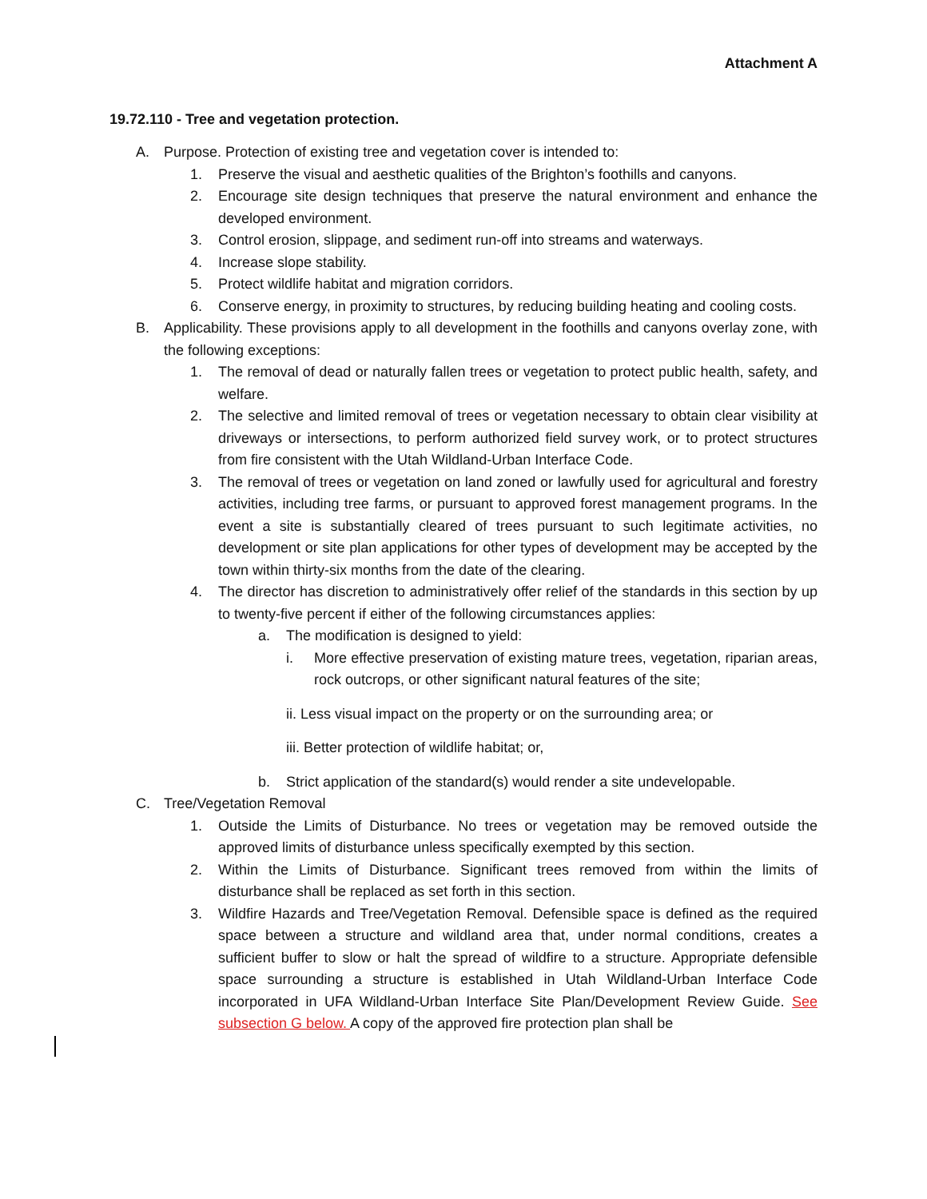Attachment A
19.72.110 - Tree and vegetation protection.
A. Purpose. Protection of existing tree and vegetation cover is intended to:
1. Preserve the visual and aesthetic qualities of the Brighton’s foothills and canyons.
2. Encourage site design techniques that preserve the natural environment and enhance the developed environment.
3. Control erosion, slippage, and sediment run-off into streams and waterways.
4. Increase slope stability.
5. Protect wildlife habitat and migration corridors.
6. Conserve energy, in proximity to structures, by reducing building heating and cooling costs.
B. Applicability. These provisions apply to all development in the foothills and canyons overlay zone, with the following exceptions:
1. The removal of dead or naturally fallen trees or vegetation to protect public health, safety, and welfare.
2. The selective and limited removal of trees or vegetation necessary to obtain clear visibility at driveways or intersections, to perform authorized field survey work, or to protect structures from fire consistent with the Utah Wildland-Urban Interface Code.
3. The removal of trees or vegetation on land zoned or lawfully used for agricultural and forestry activities, including tree farms, or pursuant to approved forest management programs. In the event a site is substantially cleared of trees pursuant to such legitimate activities, no development or site plan applications for other types of development may be accepted by the town within thirty-six months from the date of the clearing.
4. The director has discretion to administratively offer relief of the standards in this section by up to twenty-five percent if either of the following circumstances applies:
a. The modification is designed to yield:
i. More effective preservation of existing mature trees, vegetation, riparian areas, rock outcrops, or other significant natural features of the site;
ii. Less visual impact on the property or on the surrounding area; or
iii. Better protection of wildlife habitat; or,
b. Strict application of the standard(s) would render a site undevelopable.
C. Tree/Vegetation Removal
1. Outside the Limits of Disturbance. No trees or vegetation may be removed outside the approved limits of disturbance unless specifically exempted by this section.
2. Within the Limits of Disturbance. Significant trees removed from within the limits of disturbance shall be replaced as set forth in this section.
3. Wildfire Hazards and Tree/Vegetation Removal. Defensible space is defined as the required space between a structure and wildland area that, under normal conditions, creates a sufficient buffer to slow or halt the spread of wildfire to a structure. Appropriate defensible space surrounding a structure is established in Utah Wildland-Urban Interface Code incorporated in UFA Wildland-Urban Interface Site Plan/Development Review Guide. See subsection G below. A copy of the approved fire protection plan shall be